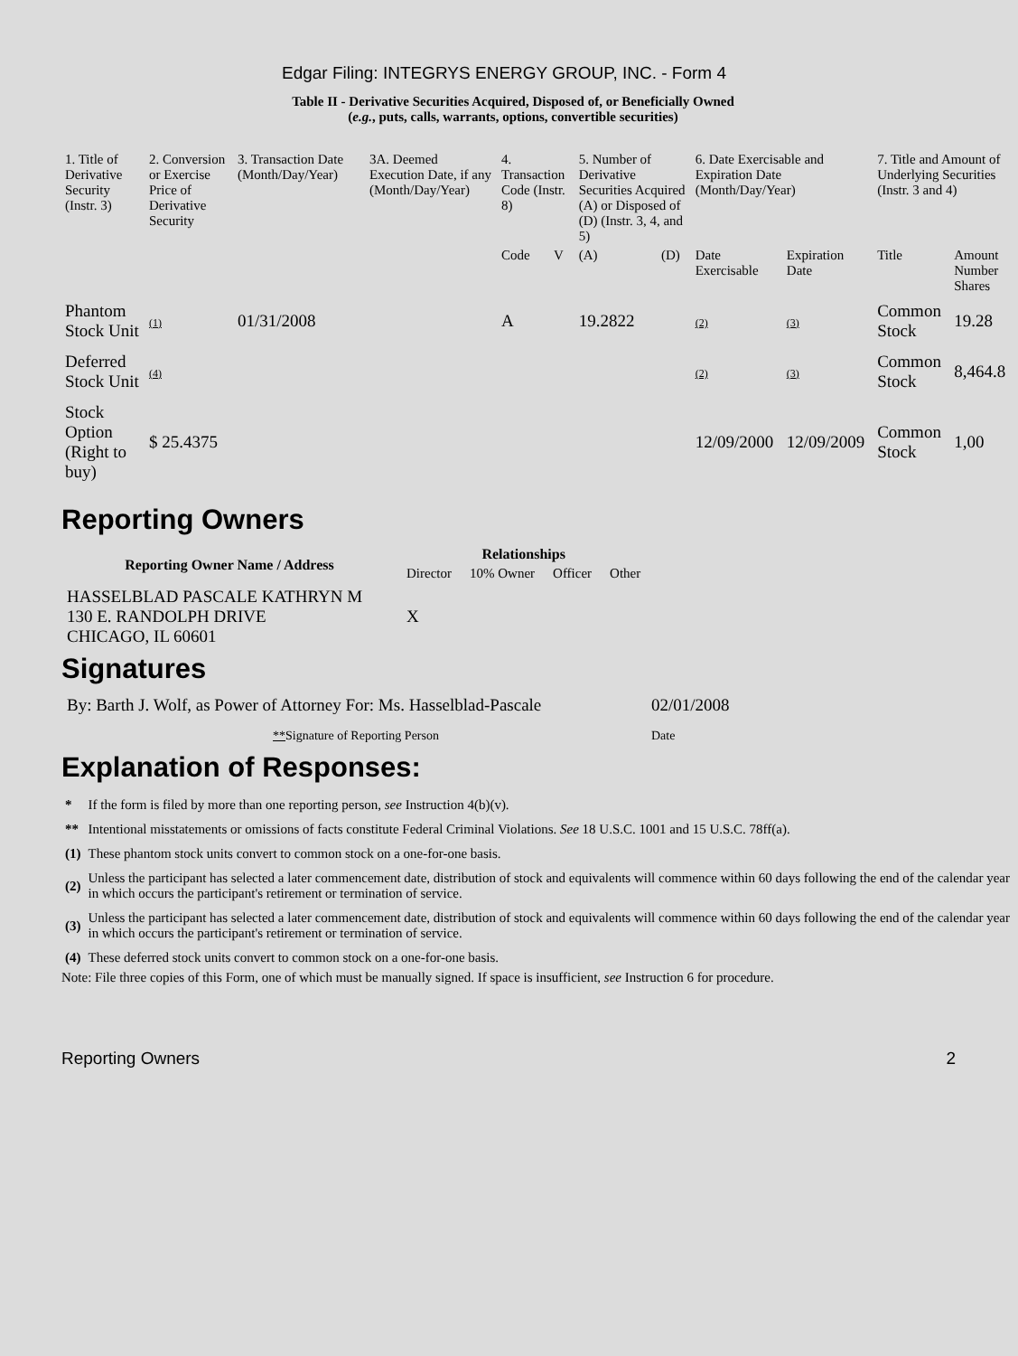Edgar Filing: INTEGRYS ENERGY GROUP, INC. - Form 4
Table II - Derivative Securities Acquired, Disposed of, or Beneficially Owned
(e.g., puts, calls, warrants, options, convertible securities)
| 1. Title of Derivative Security (Instr. 3) | 2. Conversion or Exercise Price of Derivative Security | 3. Transaction Date (Month/Day/Year) | 3A. Deemed Execution Date, if any (Month/Day/Year) | 4. Transaction Code (Instr. 8) | | 5. Number of Derivative Securities Acquired (A) or Disposed of (D) (Instr. 3, 4, and 5) | | 6. Date Exercisable and Expiration Date (Month/Day/Year) | | 7. Title and Amount of Underlying Securities (Instr. 3 and 4) | |
| | | | | Code | V | (A) | (D) | Date Exercisable | Expiration Date | Title | Amount Number Shares |
| Phantom Stock Unit | (1) | 01/31/2008 | | A | | 19.2822 | | (2) | (3) | Common Stock | 19.28 |
| Deferred Stock Unit | (4) | | | | | | | (2) | (3) | Common Stock | 8,464.8 |
| Stock Option (Right to buy) | $ 25.4375 | | | | | | | 12/09/2000 | 12/09/2009 | Common Stock | 1,00 |
Reporting Owners
| Reporting Owner Name / Address | Relationships | | | |
| --- | --- | --- | --- | --- |
| | Director | 10% Owner | Officer | Other |
| HASSELBLAD PASCALE KATHRYN M 130 E. RANDOLPH DRIVE CHICAGO, IL 60601 | X | | | |
Signatures
| By: Barth J. Wolf, as Power of Attorney For: Ms. Hasselblad-Pascale | 02/01/2008 |
| ** Signature of Reporting Person | Date |
Explanation of Responses:
| * | If the form is filed by more than one reporting person, see Instruction 4(b)(v). |
| ** | Intentional misstatements or omissions of facts constitute Federal Criminal Violations. See 18 U.S.C. 1001 and 15 U.S.C. 78ff(a). |
| (1) | These phantom stock units convert to common stock on a one-for-one basis. |
| (2) | Unless the participant has selected a later commencement date, distribution of stock and equivalents will commence within 60 days following the end of the calendar year in which occurs the participant's retirement or termination of service. |
| (3) | Unless the participant has selected a later commencement date, distribution of stock and equivalents will commence within 60 days following the end of the calendar year in which occurs the participant's retirement or termination of service. |
| (4) | These deferred stock units convert to common stock on a one-for-one basis. |
Note: File three copies of this Form, one of which must be manually signed. If space is insufficient, see Instruction 6 for procedure.
Reporting Owners 2